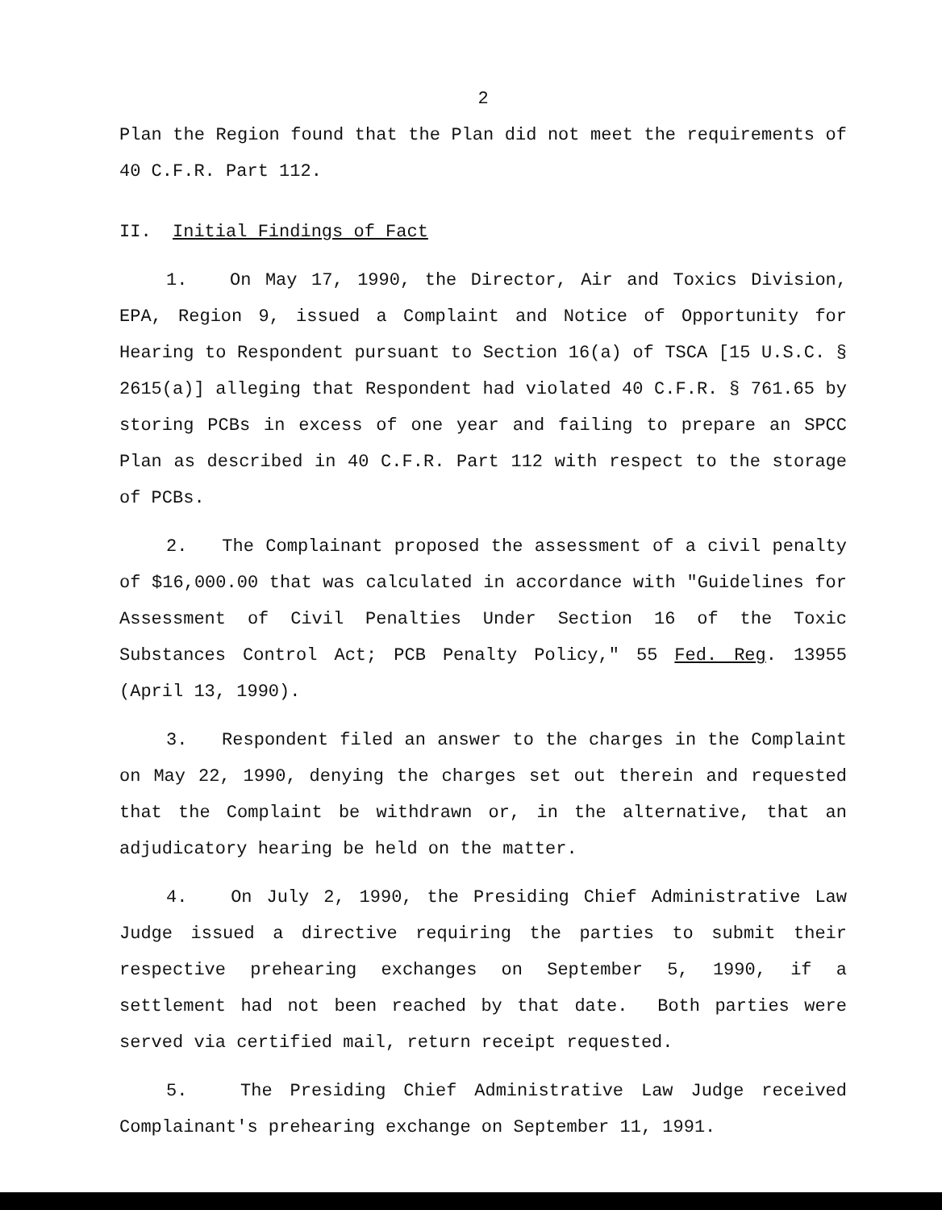2
Plan the Region found that the Plan did not meet the requirements of 40 C.F.R. Part 112.
II. Initial Findings of Fact
1. On May 17, 1990, the Director, Air and Toxics Division, EPA, Region 9, issued a Complaint and Notice of Opportunity for Hearing to Respondent pursuant to Section 16(a) of TSCA [15 U.S.C. § 2615(a)] alleging that Respondent had violated 40 C.F.R. § 761.65 by storing PCBs in excess of one year and failing to prepare an SPCC Plan as described in 40 C.F.R. Part 112 with respect to the storage of PCBs.
2. The Complainant proposed the assessment of a civil penalty of $16,000.00 that was calculated in accordance with "Guidelines for Assessment of Civil Penalties Under Section 16 of the Toxic Substances Control Act; PCB Penalty Policy," 55 Fed. Reg. 13955 (April 13, 1990).
3. Respondent filed an answer to the charges in the Complaint on May 22, 1990, denying the charges set out therein and requested that the Complaint be withdrawn or, in the alternative, that an adjudicatory hearing be held on the matter.
4. On July 2, 1990, the Presiding Chief Administrative Law Judge issued a directive requiring the parties to submit their respective prehearing exchanges on September 5, 1990, if a settlement had not been reached by that date. Both parties were served via certified mail, return receipt requested.
5. The Presiding Chief Administrative Law Judge received Complainant's prehearing exchange on September 11, 1991.